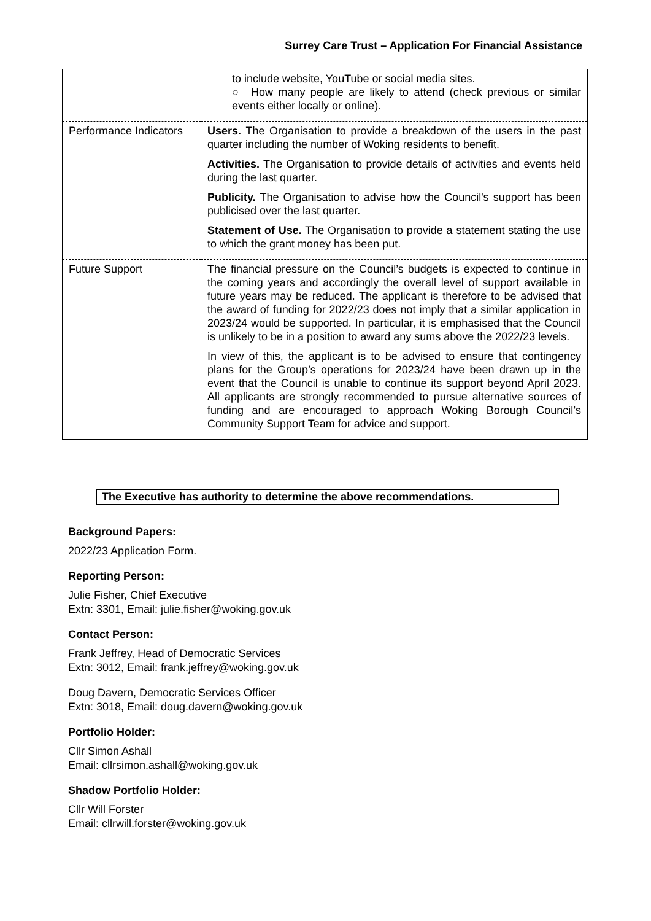Surrey Care Trust – Application For Financial Assistance
| | to include website, YouTube or social media sites. ○ How many people are likely to attend (check previous or similar events either locally or online). |
| Performance Indicators | Users. The Organisation to provide a breakdown of the users in the past quarter including the number of Woking residents to benefit. Activities. The Organisation to provide details of activities and events held during the last quarter. Publicity. The Organisation to advise how the Council's support has been publicised over the last quarter. Statement of Use. The Organisation to provide a statement stating the use to which the grant money has been put. |
| Future Support | The financial pressure on the Council’s budgets is expected to continue in the coming years and accordingly the overall level of support available in future years may be reduced. The applicant is therefore to be advised that the award of funding for 2022/23 does not imply that a similar application in 2023/24 would be supported. In particular, it is emphasised that the Council is unlikely to be in a position to award any sums above the 2022/23 levels. In view of this, the applicant is to be advised to ensure that contingency plans for the Group’s operations for 2023/24 have been drawn up in the event that the Council is unable to continue its support beyond April 2023. All applicants are strongly recommended to pursue alternative sources of funding and are encouraged to approach Woking Borough Council’s Community Support Team for advice and support. |
The Executive has authority to determine the above recommendations.
Background Papers:
2022/23 Application Form.
Reporting Person:
Julie Fisher, Chief Executive
Extn: 3301, Email: julie.fisher@woking.gov.uk
Contact Person:
Frank Jeffrey, Head of Democratic Services
Extn: 3012, Email: frank.jeffrey@woking.gov.uk
Doug Davern, Democratic Services Officer
Extn: 3018, Email: doug.davern@woking.gov.uk
Portfolio Holder:
Cllr Simon Ashall
Email: cllrsimon.ashall@woking.gov.uk
Shadow Portfolio Holder:
Cllr Will Forster
Email: cllrwill.forster@woking.gov.uk